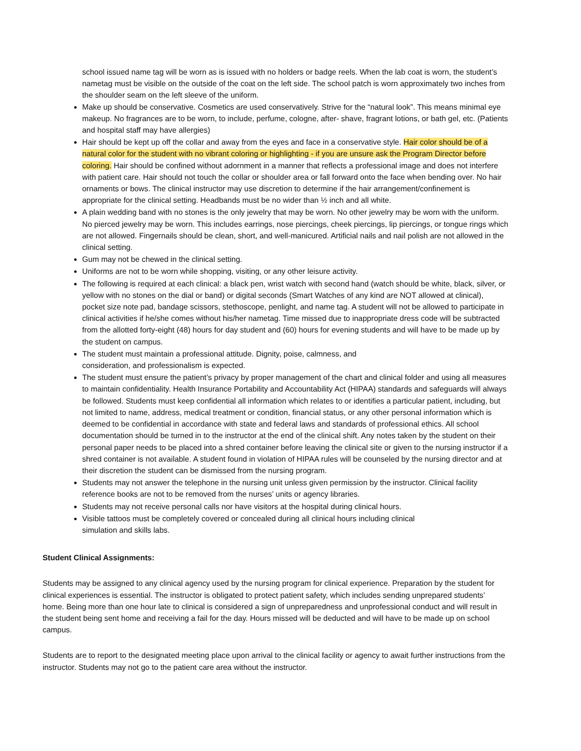school issued name tag will be worn as is issued with no holders or badge reels. When the lab coat is worn, the student’s nametag must be visible on the outside of the coat on the left side. The school patch is worn approximately two inches from the shoulder seam on the left sleeve of the uniform.
Make up should be conservative. Cosmetics are used conservatively. Strive for the “natural look”. This means minimal eye makeup. No fragrances are to be worn, to include, perfume, cologne, after- shave, fragrant lotions, or bath gel, etc. (Patients and hospital staff may have allergies)
Hair should be kept up off the collar and away from the eyes and face in a conservative style. Hair color should be of a natural color for the student with no vibrant coloring or highlighting - if you are unsure ask the Program Director before coloring. Hair should be confined without adornment in a manner that reflects a professional image and does not interfere with patient care. Hair should not touch the collar or shoulder area or fall forward onto the face when bending over. No hair ornaments or bows. The clinical instructor may use discretion to determine if the hair arrangement/confinement is appropriate for the clinical setting. Headbands must be no wider than ½ inch and all white.
A plain wedding band with no stones is the only jewelry that may be worn. No other jewelry may be worn with the uniform. No pierced jewelry may be worn. This includes earrings, nose piercings, cheek piercings, lip piercings, or tongue rings which are not allowed. Fingernails should be clean, short, and well-manicured. Artificial nails and nail polish are not allowed in the clinical setting.
Gum may not be chewed in the clinical setting.
Uniforms are not to be worn while shopping, visiting, or any other leisure activity.
The following is required at each clinical: a black pen, wrist watch with second hand (watch should be white, black, silver, or yellow with no stones on the dial or band) or digital seconds (Smart Watches of any kind are NOT allowed at clinical), pocket size note pad, bandage scissors, stethoscope, penlight, and name tag. A student will not be allowed to participate in clinical activities if he/she comes without his/her nametag. Time missed due to inappropriate dress code will be subtracted from the allotted forty-eight (48) hours for day student and (60) hours for evening students and will have to be made up by the student on campus.
The student must maintain a professional attitude. Dignity, poise, calmness, and
consideration, and professionalism is expected.
The student must ensure the patient’s privacy by proper management of the chart and clinical folder and using all measures to maintain confidentiality. Health Insurance Portability and Accountability Act (HIPAA) standards and safeguards will always be followed. Students must keep confidential all information which relates to or identifies a particular patient, including, but not limited to name, address, medical treatment or condition, financial status, or any other personal information which is deemed to be confidential in accordance with state and federal laws and standards of professional ethics. All school documentation should be turned in to the instructor at the end of the clinical shift. Any notes taken by the student on their personal paper needs to be placed into a shred container before leaving the clinical site or given to the nursing instructor if a shred container is not available. A student found in violation of HIPAA rules will be counseled by the nursing director and at their discretion the student can be dismissed from the nursing program.
Students may not answer the telephone in the nursing unit unless given permission by the instructor. Clinical facility reference books are not to be removed from the nurses’ units or agency libraries.
Students may not receive personal calls nor have visitors at the hospital during clinical hours.
Visible tattoos must be completely covered or concealed during all clinical hours including clinical
simulation and skills labs.
Student Clinical Assignments:
Students may be assigned to any clinical agency used by the nursing program for clinical experience. Preparation by the student for clinical experiences is essential. The instructor is obligated to protect patient safety, which includes sending unprepared students’ home. Being more than one hour late to clinical is considered a sign of unpreparedness and unprofessional conduct and will result in the student being sent home and receiving a fail for the day. Hours missed will be deducted and will have to be made up on school campus.
Students are to report to the designated meeting place upon arrival to the clinical facility or agency to await further instructions from the instructor. Students may not go to the patient care area without the instructor.